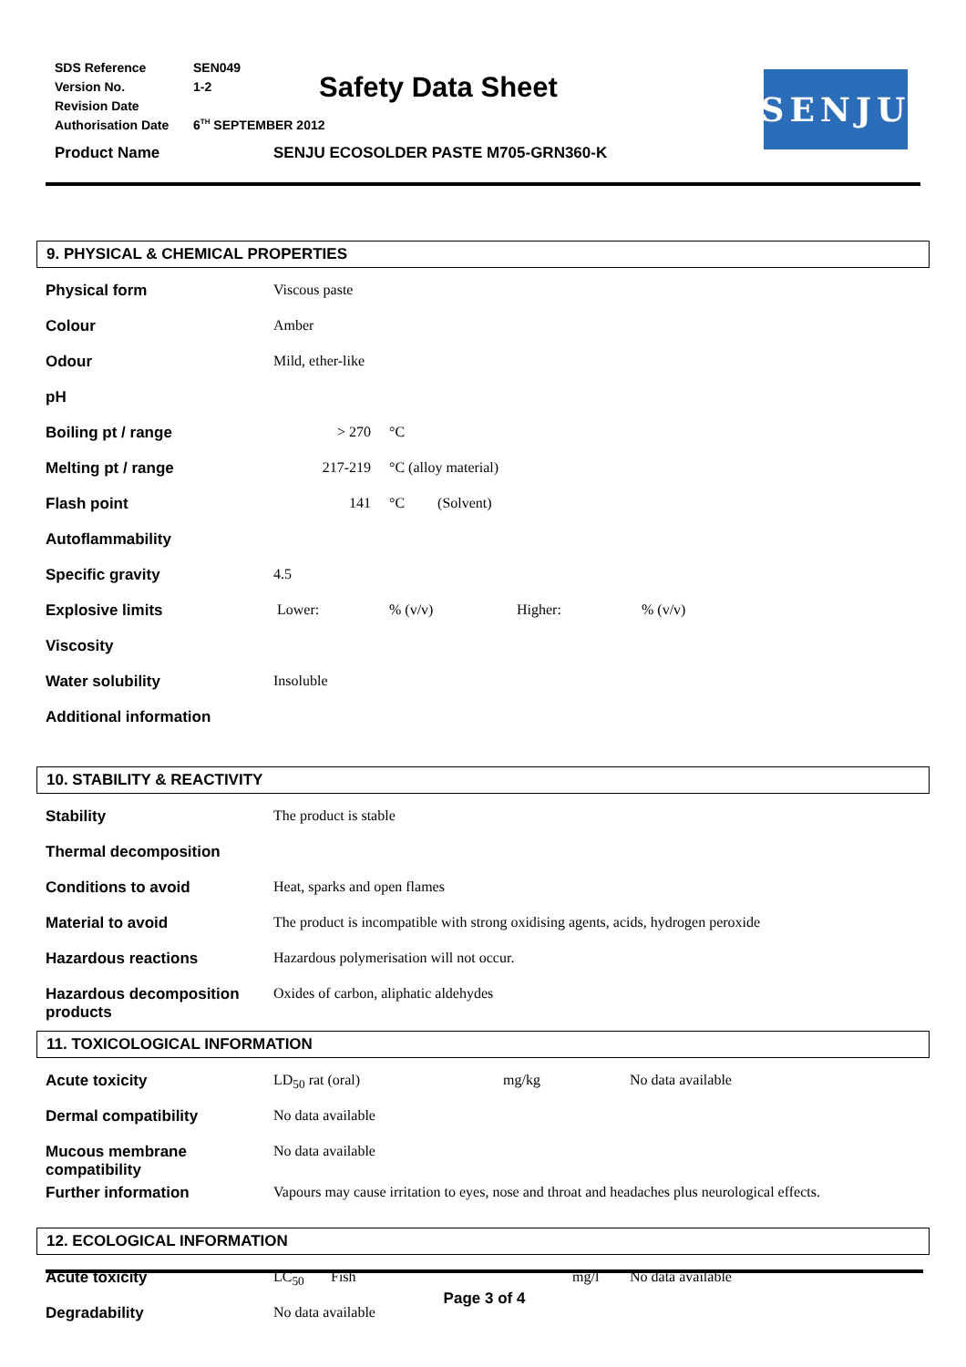| SDS Reference | SEN049 |
| Version No. | 1-2 |
| Revision Date | |
| Authorisation Date | 6<sup>TH</sup> SEPTEMBER 2012 |
Safety Data Sheet SENJU
Product Name SENJU ECOSOLDER PASTE M705-GRN360-K
9. PHYSICAL & CHEMICAL PROPERTIES
| Physical form | Viscous paste | | | |
| Colour | Amber | | | |
| Odour | Mild, ether-like | | | |
| pH | | | | |
| Boiling pt / range | > 270 | °C | | |
| Melting pt / range | 217-219 | °C (alloy material) | | |
| Flash point | 141 | °C (Solvent) | | |
| Autoflammability | | | | |
| Specific gravity | 4.5 | | | |
| Explosive limits | Lower: | % (v/v) | Higher: | % (v/v) |
| Viscosity | | | | |
| Water solubility | Insoluble | | | |
| Additional information | | | | |
10. STABILITY & REACTIVITY
| Stability | The product is stable |
| Thermal decomposition | |
| Conditions to avoid | Heat, sparks and open flames |
| Material to avoid | The product is incompatible with strong oxidising agents, acids, hydrogen peroxide |
| Hazardous reactions | Hazardous polymerisation will not occur. |
| Hazardous decomposition products | Oxides of carbon, aliphatic aldehydes |
11. TOXICOLOGICAL INFORMATION
| Acute toxicity | LD<sub>50</sub> rat (oral) | mg/kg | No data available |
| Dermal compatibility | No data available | | |
| Mucous membrane compatibility | No data available | | |
| Further information | Vapours may cause irritation to eyes, nose and throat and headaches plus neurological effects. | | |
12. ECOLOGICAL INFORMATION
| Acute toxicity | LC<sub>50</sub> | Fish | mg/l | No data available |
| Degradability | No data available | | | |
Page 3 of 4